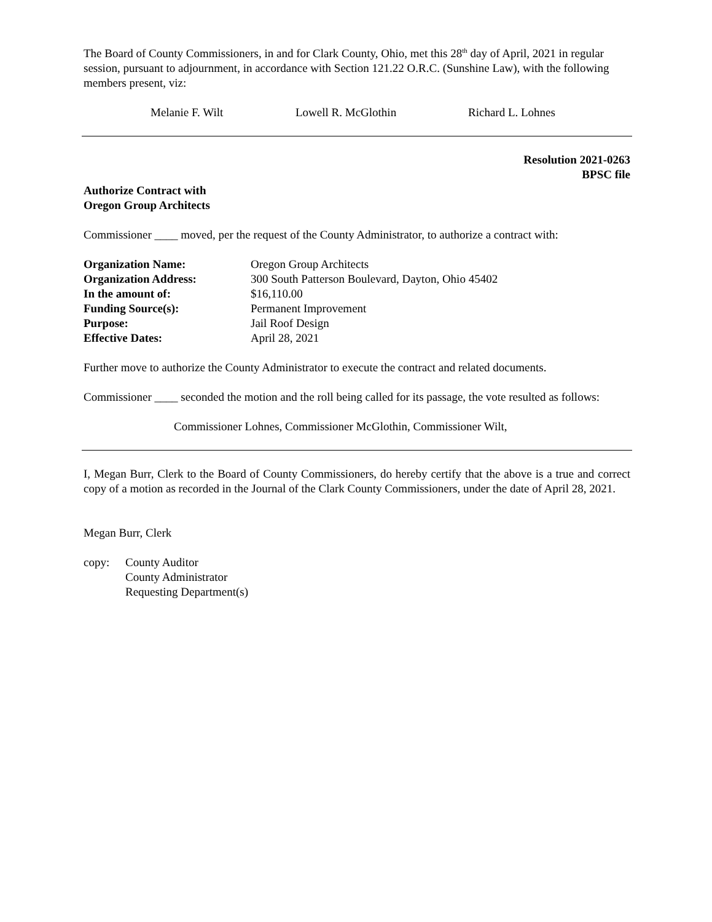The Board of County Commissioners, in and for Clark County, Ohio, met this 28<sup>th</sup> day of April, 2021 in regular session, pursuant to adjournment, in accordance with Section 121.22 O.R.C. (Sunshine Law), with the following members present, viz:
Melanie F. Wilt Lowell R. McGlothin Richard L. Lohnes
Resolution 2021-0263
BPSC file
Authorize Contract with
Oregon Group Architects
Commissioner ____ moved, per the request of the County Administrator, to authorize a contract with:
| Organization Name: | Oregon Group Architects |
| Organization Address: | 300 South Patterson Boulevard, Dayton, Ohio 45402 |
| In the amount of: | $16,110.00 |
| Funding Source(s): | Permanent Improvement |
| Purpose: | Jail Roof Design |
| Effective Dates: | April 28, 2021 |
Further move to authorize the County Administrator to execute the contract and related documents.
Commissioner ____ seconded the motion and the roll being called for its passage, the vote resulted as follows:
Commissioner Lohnes, Commissioner McGlothin, Commissioner Wilt,
I, Megan Burr, Clerk to the Board of County Commissioners, do hereby certify that the above is a true and correct copy of a motion as recorded in the Journal of the Clark County Commissioners, under the date of April 28, 2021.
Megan Burr, Clerk
| copy: | County Auditor County Administrator Requesting Department(s) |